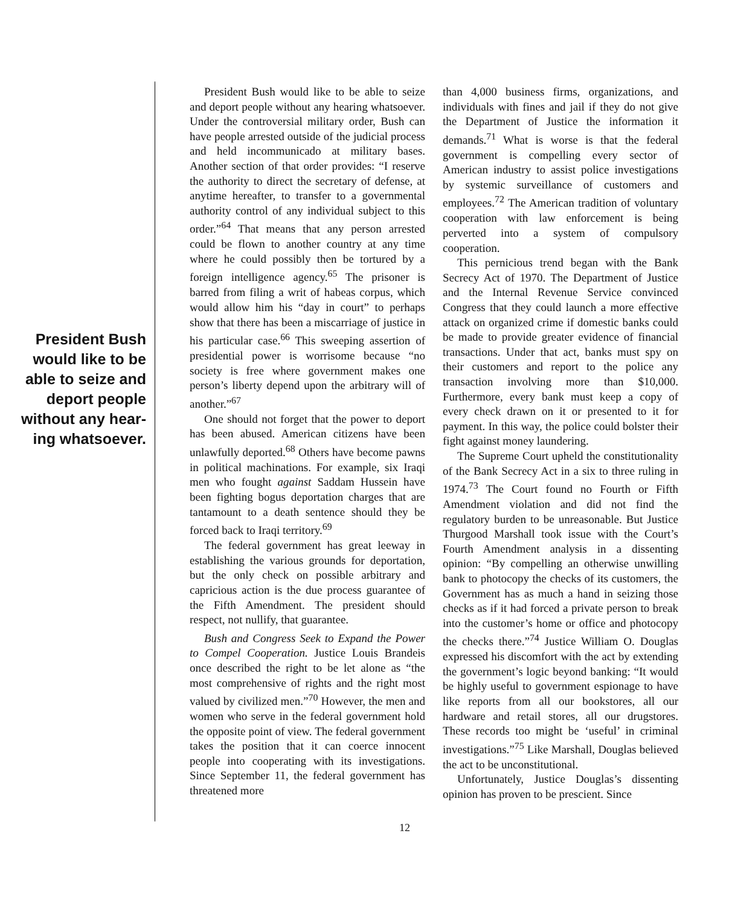President Bush would like to be able to seize and deport people without any hear-ing whatsoever.
President Bush would like to be able to seize and deport people without any hearing whatsoever. Under the controversial military order, Bush can have people arrested outside of the judicial process and held incommunicado at military bases. Another section of that order provides: “I reserve the authority to direct the secretary of defense, at anytime hereafter, to transfer to a governmental authority control of any individual subject to this order.”<sup>64</sup> That means that any person arrested could be flown to another country at any time where he could possibly then be tortured by a foreign intelligence agency.<sup>65</sup> The prisoner is barred from filing a writ of habeas corpus, which would allow him his “day in court” to perhaps show that there has been a miscarriage of justice in his particular case.<sup>66</sup> This sweeping assertion of presidential power is worrisome because “no society is free where government makes one person’s liberty depend upon the arbitrary will of another.”<sup>67</sup>
One should not forget that the power to deport has been abused. American citizens have been unlawfully deported.<sup>68</sup> Others have become pawns in political machinations. For example, six Iraqi men who fought against Saddam Hussein have been fighting bogus deportation charges that are tantamount to a death sentence should they be forced back to Iraqi territory.<sup>69</sup>
The federal government has great leeway in establishing the various grounds for deportation, but the only check on possible arbitrary and capricious action is the due process guarantee of the Fifth Amendment. The president should respect, not nullify, that guarantee.
Bush and Congress Seek to Expand the Power to Compel Cooperation. Justice Louis Brandeis once described the right to be let alone as “the most comprehensive of rights and the right most valued by civilized men.”<sup>70</sup> However, the men and women who serve in the federal government hold the opposite point of view. The federal government takes the position that it can coerce innocent people into cooperating with its investigations. Since September 11, the federal government has threatened more
than 4,000 business firms, organizations, and individuals with fines and jail if they do not give the Department of Justice the information it demands.<sup>71</sup> What is worse is that the federal government is compelling every sector of American industry to assist police investigations by systemic surveillance of customers and employees.<sup>72</sup> The American tradition of voluntary cooperation with law enforcement is being perverted into a system of compulsory cooperation.
This pernicious trend began with the Bank Secrecy Act of 1970. The Department of Justice and the Internal Revenue Service convinced Congress that they could launch a more effective attack on organized crime if domestic banks could be made to provide greater evidence of financial transactions. Under that act, banks must spy on their customers and report to the police any transaction involving more than $10,000. Furthermore, every bank must keep a copy of every check drawn on it or presented to it for payment. In this way, the police could bolster their fight against money laundering.
The Supreme Court upheld the constitutionality of the Bank Secrecy Act in a six to three ruling in 1974.<sup>73</sup> The Court found no Fourth or Fifth Amendment violation and did not find the regulatory burden to be unreasonable. But Justice Thurgood Marshall took issue with the Court’s Fourth Amendment analysis in a dissenting opinion: “By compelling an otherwise unwilling bank to photocopy the checks of its customers, the Government has as much a hand in seizing those checks as if it had forced a private person to break into the customer’s home or office and photocopy the checks there.”<sup>74</sup> Justice William O. Douglas expressed his discomfort with the act by extending the government’s logic beyond banking: “It would be highly useful to government espionage to have like reports from all our bookstores, all our hardware and retail stores, all our drugstores. These records too might be ‘useful’ in criminal investigations.”<sup>75</sup> Like Marshall, Douglas believed the act to be unconstitutional.
Unfortunately, Justice Douglas’s dissenting opinion has proven to be prescient. Since
12